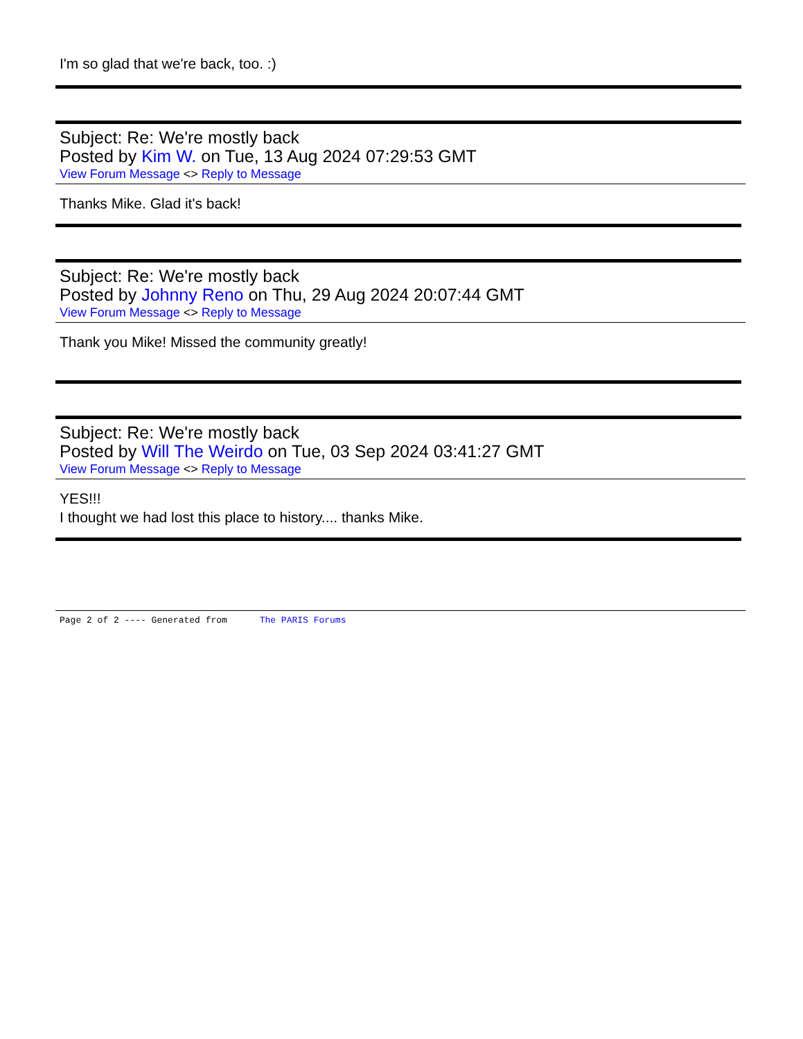I'm so glad that we're back, too. :)
Subject: Re: We're mostly back
Posted by Kim W. on Tue, 13 Aug 2024 07:29:53 GMT
View Forum Message <> Reply to Message
Thanks Mike. Glad it's back!
Subject: Re: We're mostly back
Posted by Johnny Reno on Thu, 29 Aug 2024 20:07:44 GMT
View Forum Message <> Reply to Message
Thank you Mike! Missed the community greatly!
Subject: Re: We're mostly back
Posted by Will The Weirdo on Tue, 03 Sep 2024 03:41:27 GMT
View Forum Message <> Reply to Message
YES!!!
I thought we had lost this place to history.... thanks Mike.
Page 2 of 2 ---- Generated from The PARIS Forums